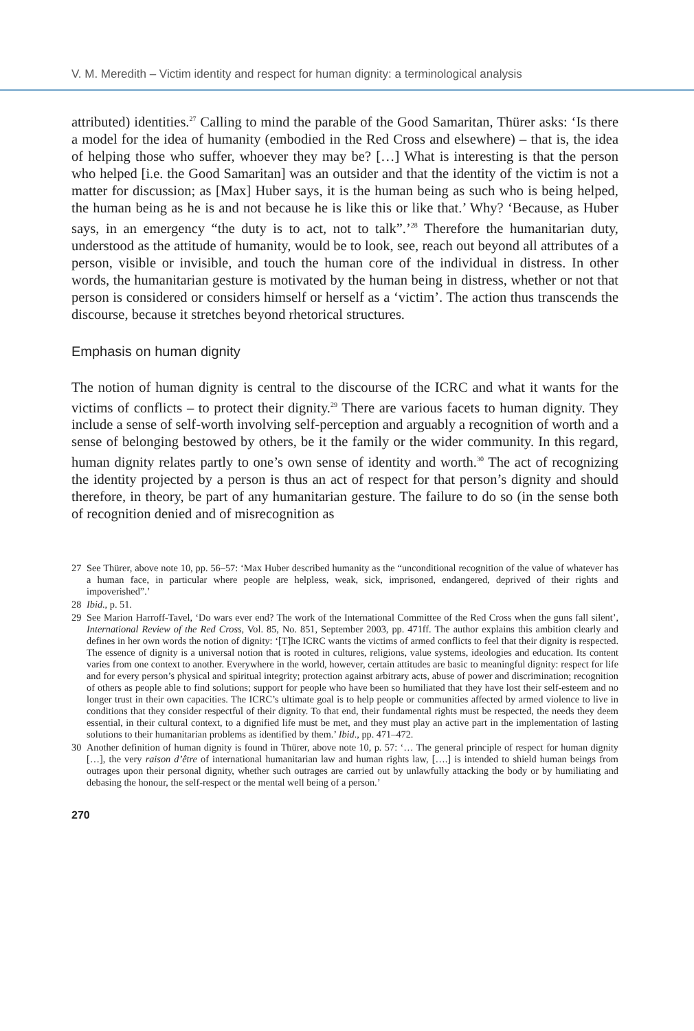V. M. Meredith – Victim identity and respect for human dignity: a terminological analysis
attributed) identities.<sup>27</sup> Calling to mind the parable of the Good Samaritan, Thürer asks: ‘Is there a model for the idea of humanity (embodied in the Red Cross and elsewhere) – that is, the idea of helping those who suffer, whoever they may be? […] What is interesting is that the person who helped [i.e. the Good Samaritan] was an outsider and that the identity of the victim is not a matter for discussion; as [Max] Huber says, it is the human being as such who is being helped, the human being as he is and not because he is like this or like that.’ Why? ‘Because, as Huber says, in an emergency “the duty is to act, not to talk”.’<sup>28</sup> Therefore the humanitarian duty, understood as the attitude of humanity, would be to look, see, reach out beyond all attributes of a person, visible or invisible, and touch the human core of the individual in distress. In other words, the humanitarian gesture is motivated by the human being in distress, whether or not that person is considered or considers himself or herself as a ‘victim’. The action thus transcends the discourse, because it stretches beyond rhetorical structures.
Emphasis on human dignity
The notion of human dignity is central to the discourse of the ICRC and what it wants for the victims of conflicts – to protect their dignity.<sup>29</sup> There are various facets to human dignity. They include a sense of self-worth involving self-perception and arguably a recognition of worth and a sense of belonging bestowed by others, be it the family or the wider community. In this regard, human dignity relates partly to one’s own sense of identity and worth.<sup>30</sup> The act of recognizing the identity projected by a person is thus an act of respect for that person’s dignity and should therefore, in theory, be part of any humanitarian gesture. The failure to do so (in the sense both of recognition denied and of misrecognition as
27 See Thürer, above note 10, pp. 56–57: ‘Max Huber described humanity as the “unconditional recognition of the value of whatever has a human face, in particular where people are helpless, weak, sick, imprisoned, endangered, deprived of their rights and impoverished”.’
28 Ibid., p. 51.
29 See Marion Harroff-Tavel, ‘Do wars ever end? The work of the International Committee of the Red Cross when the guns fall silent’, International Review of the Red Cross, Vol. 85, No. 851, September 2003, pp. 471ff. The author explains this ambition clearly and defines in her own words the notion of dignity: ‘[T]he ICRC wants the victims of armed conflicts to feel that their dignity is respected. The essence of dignity is a universal notion that is rooted in cultures, religions, value systems, ideologies and education. Its content varies from one context to another. Everywhere in the world, however, certain attitudes are basic to meaningful dignity: respect for life and for every person’s physical and spiritual integrity; protection against arbitrary acts, abuse of power and discrimination; recognition of others as people able to find solutions; support for people who have been so humiliated that they have lost their self-esteem and no longer trust in their own capacities. The ICRC’s ultimate goal is to help people or communities affected by armed violence to live in conditions that they consider respectful of their dignity. To that end, their fundamental rights must be respected, the needs they deem essential, in their cultural context, to a dignified life must be met, and they must play an active part in the implementation of lasting solutions to their humanitarian problems as identified by them.’ Ibid., pp. 471–472.
30 Another definition of human dignity is found in Thürer, above note 10, p. 57: ‘… The general principle of respect for human dignity […], the very raison d’être of international humanitarian law and human rights law, [….] is intended to shield human beings from outrages upon their personal dignity, whether such outrages are carried out by unlawfully attacking the body or by humiliating and debasing the honour, the self-respect or the mental well being of a person.’
270